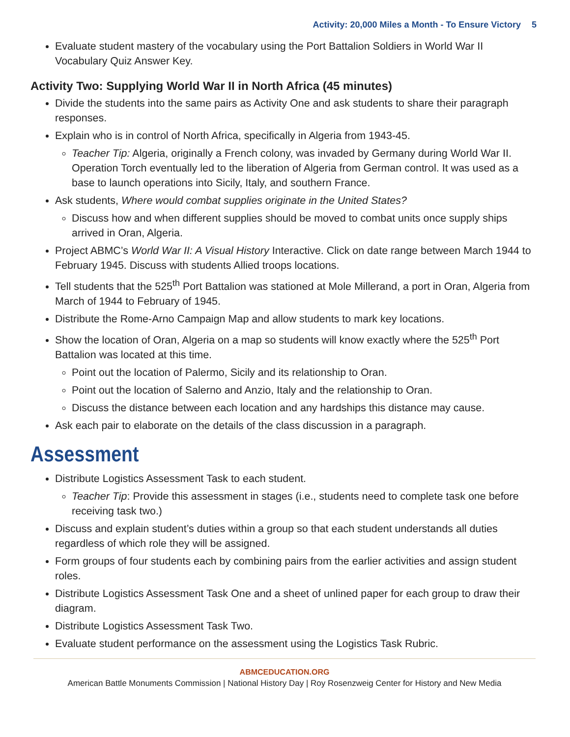Activity: 20,000 Miles a Month - To Ensure Victory 5
Evaluate student mastery of the vocabulary using the Port Battalion Soldiers in World War II Vocabulary Quiz Answer Key.
Activity Two: Supplying World War II in North Africa (45 minutes)
Divide the students into the same pairs as Activity One and ask students to share their paragraph responses.
Explain who is in control of North Africa, specifically in Algeria from 1943-45.
Teacher Tip: Algeria, originally a French colony, was invaded by Germany during World War II. Operation Torch eventually led to the liberation of Algeria from German control. It was used as a base to launch operations into Sicily, Italy, and southern France.
Ask students, Where would combat supplies originate in the United States?
Discuss how and when different supplies should be moved to combat units once supply ships arrived in Oran, Algeria.
Project ABMC’s World War II: A Visual History Interactive. Click on date range between March 1944 to February 1945. Discuss with students Allied troops locations.
Tell students that the 525<sup>th</sup> Port Battalion was stationed at Mole Millerand, a port in Oran, Algeria from March of 1944 to February of 1945.
Distribute the Rome-Arno Campaign Map and allow students to mark key locations.
Show the location of Oran, Algeria on a map so students will know exactly where the 525<sup>th</sup> Port Battalion was located at this time.
Point out the location of Palermo, Sicily and its relationship to Oran.
Point out the location of Salerno and Anzio, Italy and the relationship to Oran.
Discuss the distance between each location and any hardships this distance may cause.
Ask each pair to elaborate on the details of the class discussion in a paragraph.
Assessment
Distribute Logistics Assessment Task to each student.
Teacher Tip: Provide this assessment in stages (i.e., students need to complete task one before receiving task two.)
Discuss and explain student’s duties within a group so that each student understands all duties regardless of which role they will be assigned.
Form groups of four students each by combining pairs from the earlier activities and assign student roles.
Distribute Logistics Assessment Task One and a sheet of unlined paper for each group to draw their diagram.
Distribute Logistics Assessment Task Two.
Evaluate student performance on the assessment using the Logistics Task Rubric.
ABMCEDUCATION.ORG
American Battle Monuments Commission | National History Day | Roy Rosenzweig Center for History and New Media